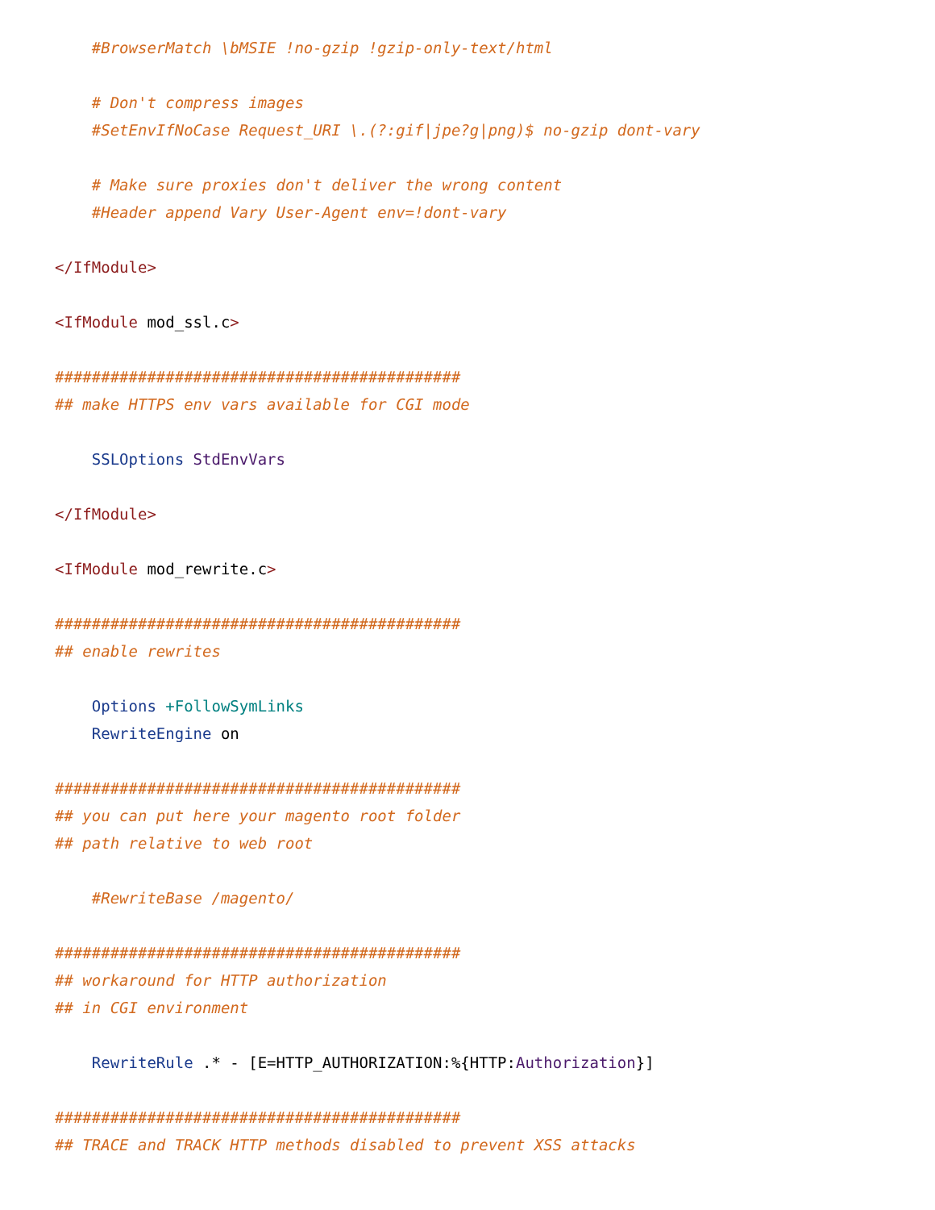#BrowserMatch \bMSIE !no-gzip !gzip-only-text/html

    # Don't compress images
    #SetEnvIfNoCase Request_URI \.(?:gif|jpe?g|png)$ no-gzip dont-vary

    # Make sure proxies don't deliver the wrong content
    #Header append Vary User-Agent env=!dont-vary

</IfModule>

<IfModule mod_ssl.c>

############################################
## make HTTPS env vars available for CGI mode

    SSLOptions StdEnvVars

</IfModule>

<IfModule mod_rewrite.c>

############################################
## enable rewrites

    Options +FollowSymLinks
    RewriteEngine on

############################################
## you can put here your magento root folder
## path relative to web root

    #RewriteBase /magento/

############################################
## workaround for HTTP authorization
## in CGI environment

    RewriteRule .* - [E=HTTP_AUTHORIZATION:%{HTTP:Authorization}]

############################################
## TRACE and TRACK HTTP methods disabled to prevent XSS attacks